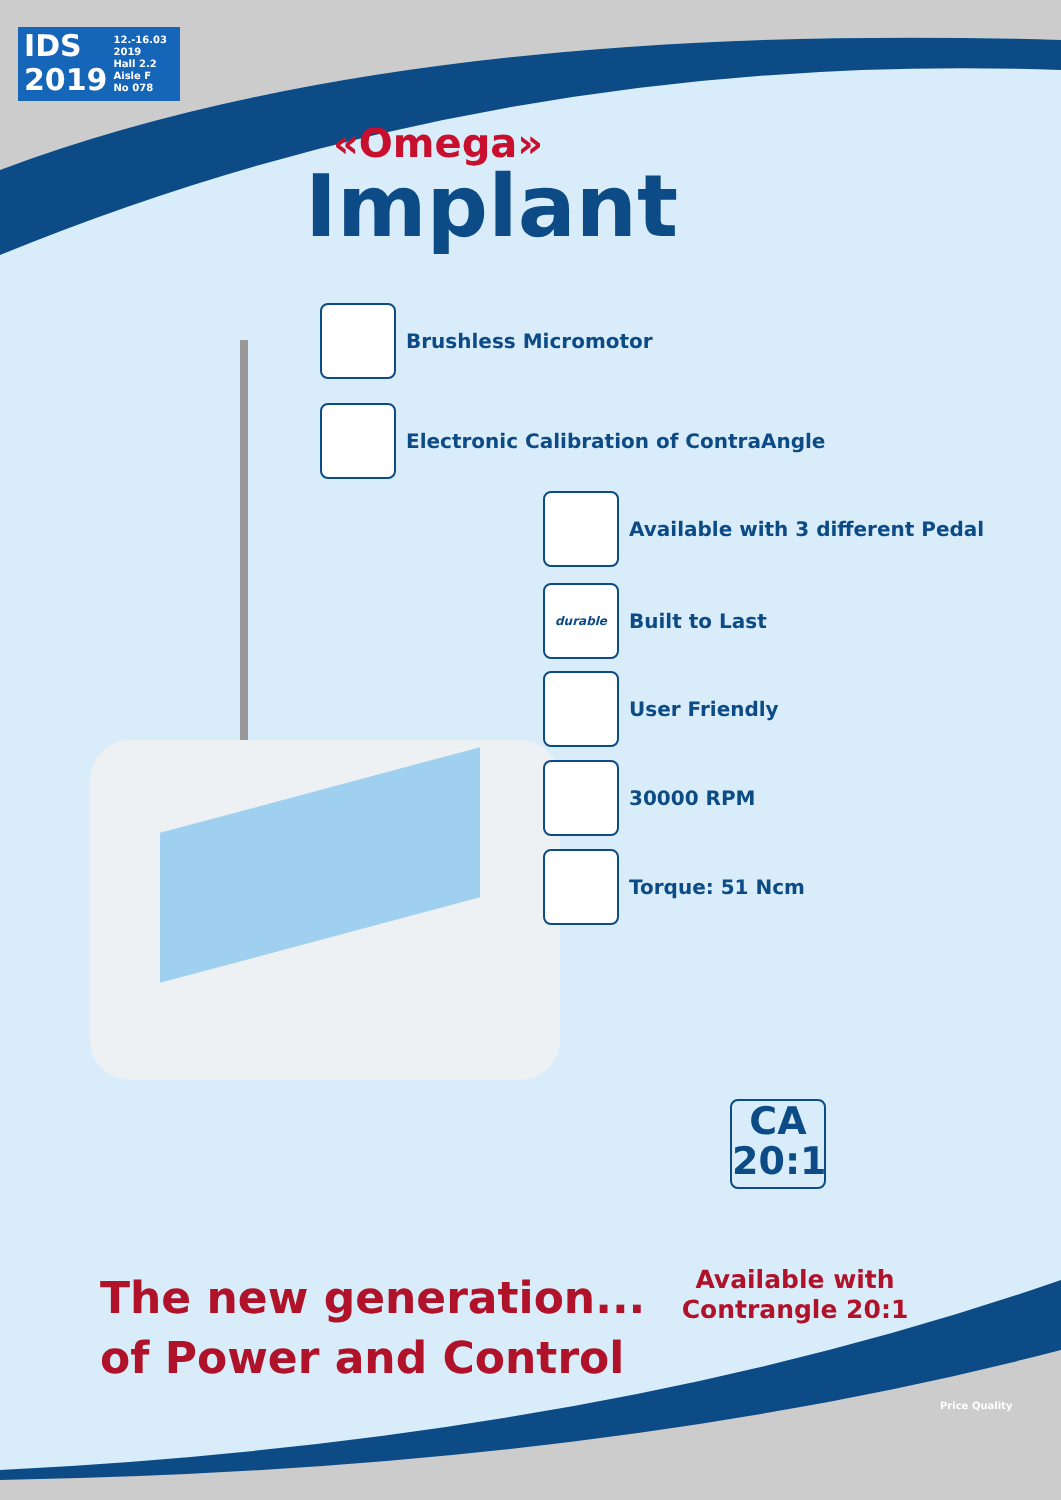IDS
2019
12.-16.03 2019
Hall 2.2
Aisle F
No 078
«Omega»
Implant
Brushless Micromotor
Electronic Calibration of ContraAngle
Available with 3 different Pedal
durable
Built to Last
User Friendly
30000 RPM
Torque: 51 Ncm
CA
20:1
The new generation...
of Power and Control
Available with Contrangle 20:1
Price Quality